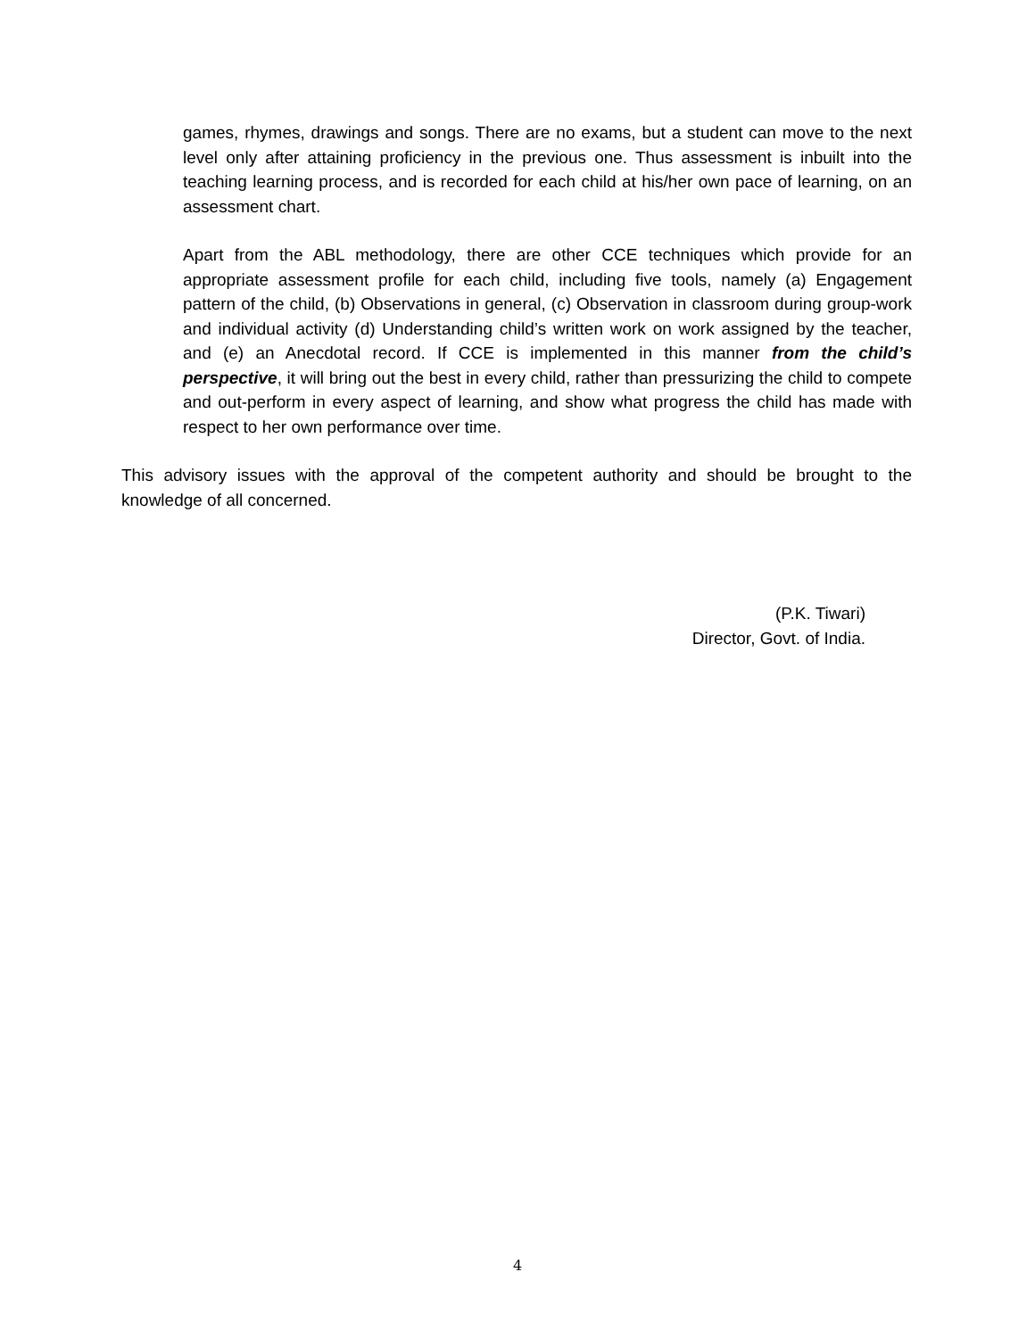games, rhymes, drawings and songs. There are no exams, but a student can move to the next level only after attaining proficiency in the previous one. Thus assessment is inbuilt into the teaching learning process, and is recorded for each child at his/her own pace of learning, on an assessment chart.
Apart from the ABL methodology, there are other CCE techniques which provide for an appropriate assessment profile for each child, including five tools, namely (a) Engagement pattern of the child, (b) Observations in general, (c) Observation in classroom during group-work and individual activity (d) Understanding child’s written work on work assigned by the teacher, and (e) an Anecdotal record. If CCE is implemented in this manner from the child’s perspective, it will bring out the best in every child, rather than pressurizing the child to compete and out-perform in every aspect of learning, and show what progress the child has made with respect to her own performance over time.
This advisory issues with the approval of the competent authority and should be brought to the knowledge of all concerned.
(P.K. Tiwari)
Director, Govt. of India.
4